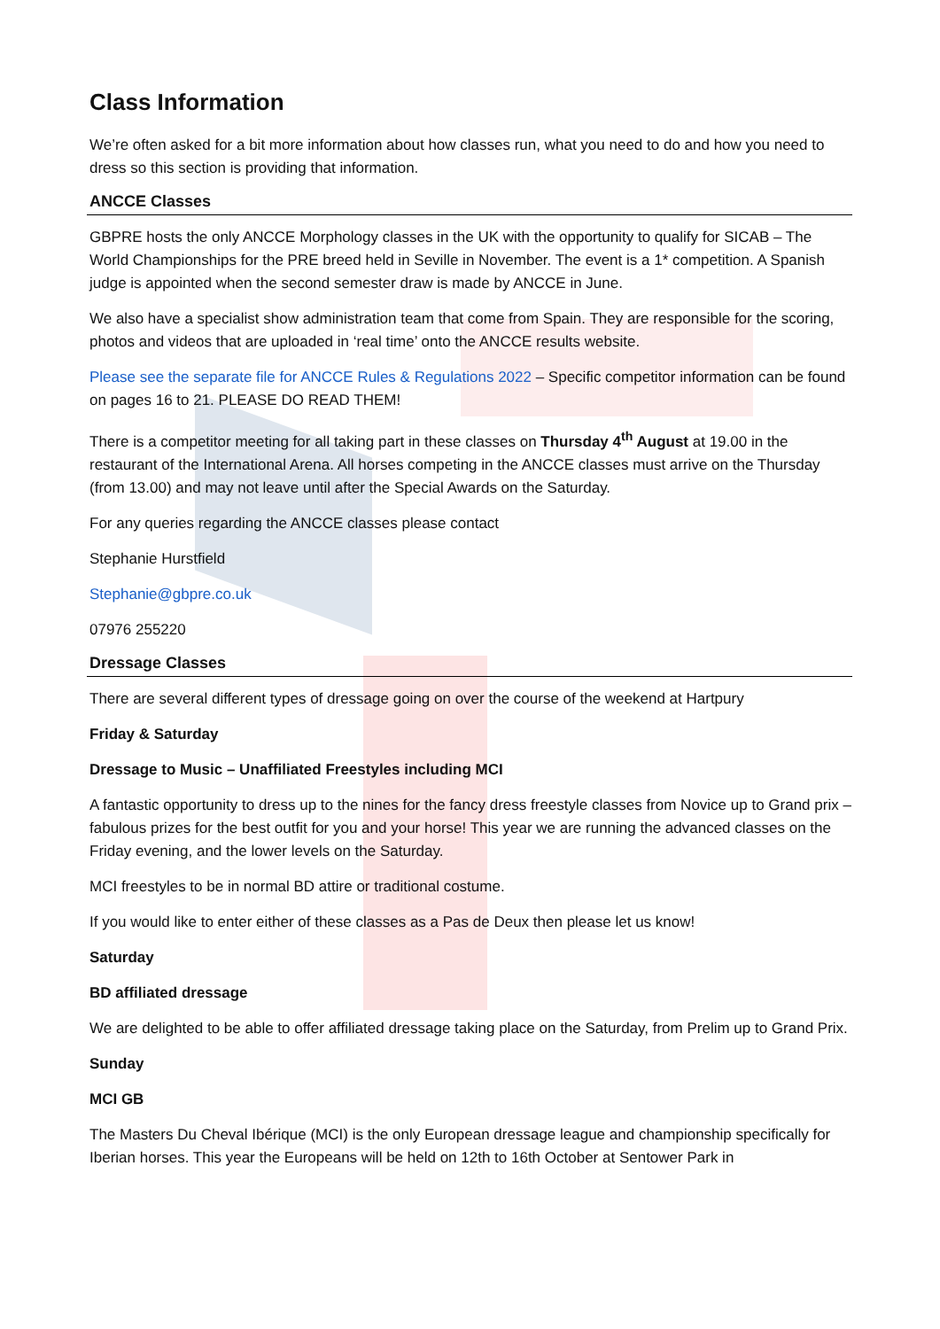Class Information
We’re often asked for a bit more information about how classes run, what you need to do and how you need to dress so this section is providing that information.
ANCCE Classes
GBPRE hosts the only ANCCE Morphology classes in the UK with the opportunity to qualify for SICAB – The World Championships for the PRE breed held in Seville in November. The event is a 1* competition. A Spanish judge is appointed when the second semester draw is made by ANCCE in June.
We also have a specialist show administration team that come from Spain. They are responsible for the scoring, photos and videos that are uploaded in ‘real time’ onto the ANCCE results website.
Please see the separate file for ANCCE Rules & Regulations 2022 – Specific competitor information can be found on pages 16 to 21. PLEASE DO READ THEM!
There is a competitor meeting for all taking part in these classes on Thursday 4<sup>th</sup> August at 19.00 in the restaurant of the International Arena. All horses competing in the ANCCE classes must arrive on the Thursday (from 13.00) and may not leave until after the Special Awards on the Saturday.
For any queries regarding the ANCCE classes please contact
Stephanie Hurstfield
Stephanie@gbpre.co.uk
07976 255220
Dressage Classes
There are several different types of dressage going on over the course of the weekend at Hartpury
Friday & Saturday
Dressage to Music – Unaffiliated Freestyles including MCI
A fantastic opportunity to dress up to the nines for the fancy dress freestyle classes from Novice up to Grand prix – fabulous prizes for the best outfit for you and your horse! This year we are running the advanced classes on the Friday evening, and the lower levels on the Saturday.
MCI freestyles to be in normal BD attire or traditional costume.
If you would like to enter either of these classes as a Pas de Deux then please let us know!
Saturday
BD affiliated dressage
We are delighted to be able to offer affiliated dressage taking place on the Saturday, from Prelim up to Grand Prix.
Sunday
MCI GB
The Masters Du Cheval Ibérique (MCI) is the only European dressage league and championship specifically for Iberian horses. This year the Europeans will be held on 12th to 16th October at Sentower Park in